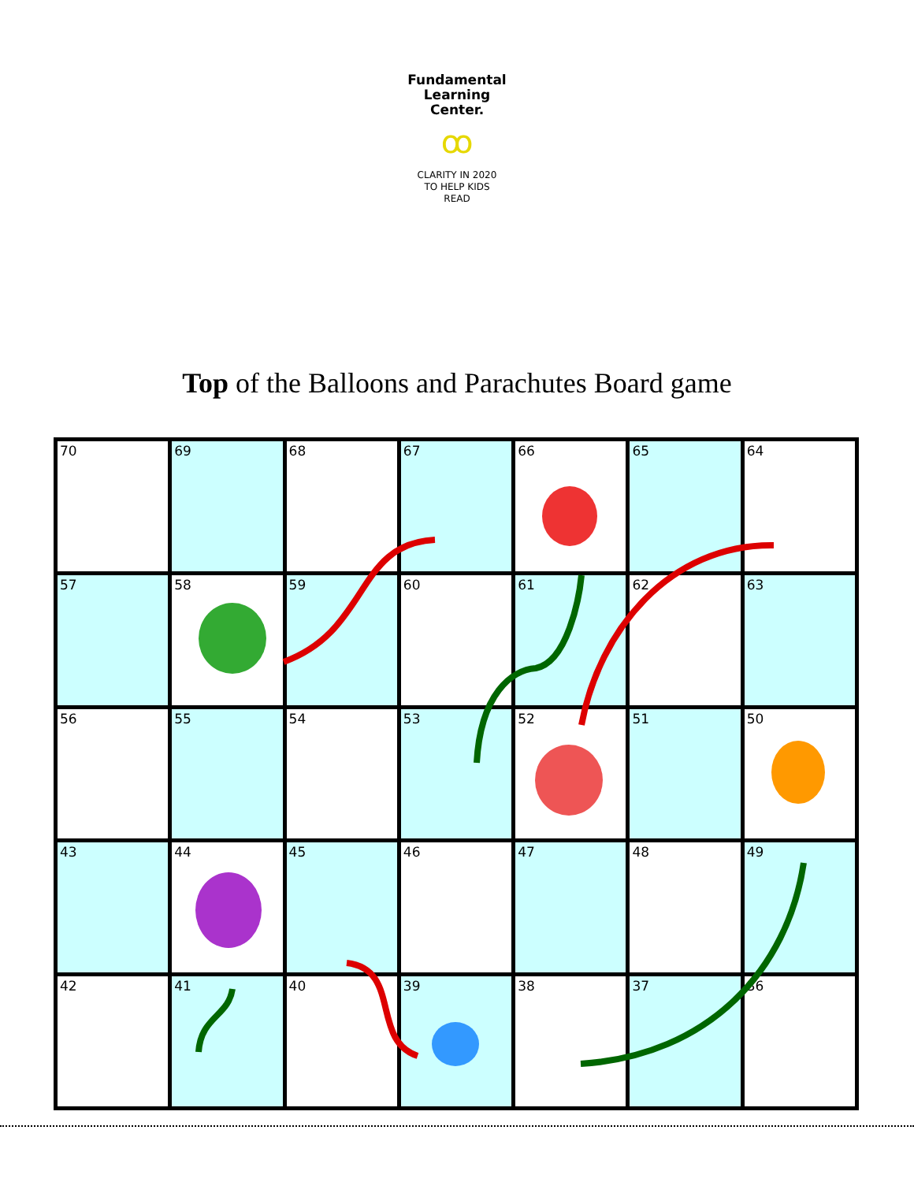Fundamental
Learning
Center.
ꝏ
CLARITY IN 2020
TO HELP KIDS
READ
Top of the Balloons and Parachutes Board game
| 70 | 69 | 68 | 67 | 66 | 65 | 64 |
| 57 | 58 | 59 | 60 | 61 | 62 | 63 |
| 56 | 55 | 54 | 53 | 52 | 51 | 50 |
| 43 | 44 | 45 | 46 | 47 | 48 | 49 |
| 42 | 41 | 40 | 39 | 38 | 37 | 36 |